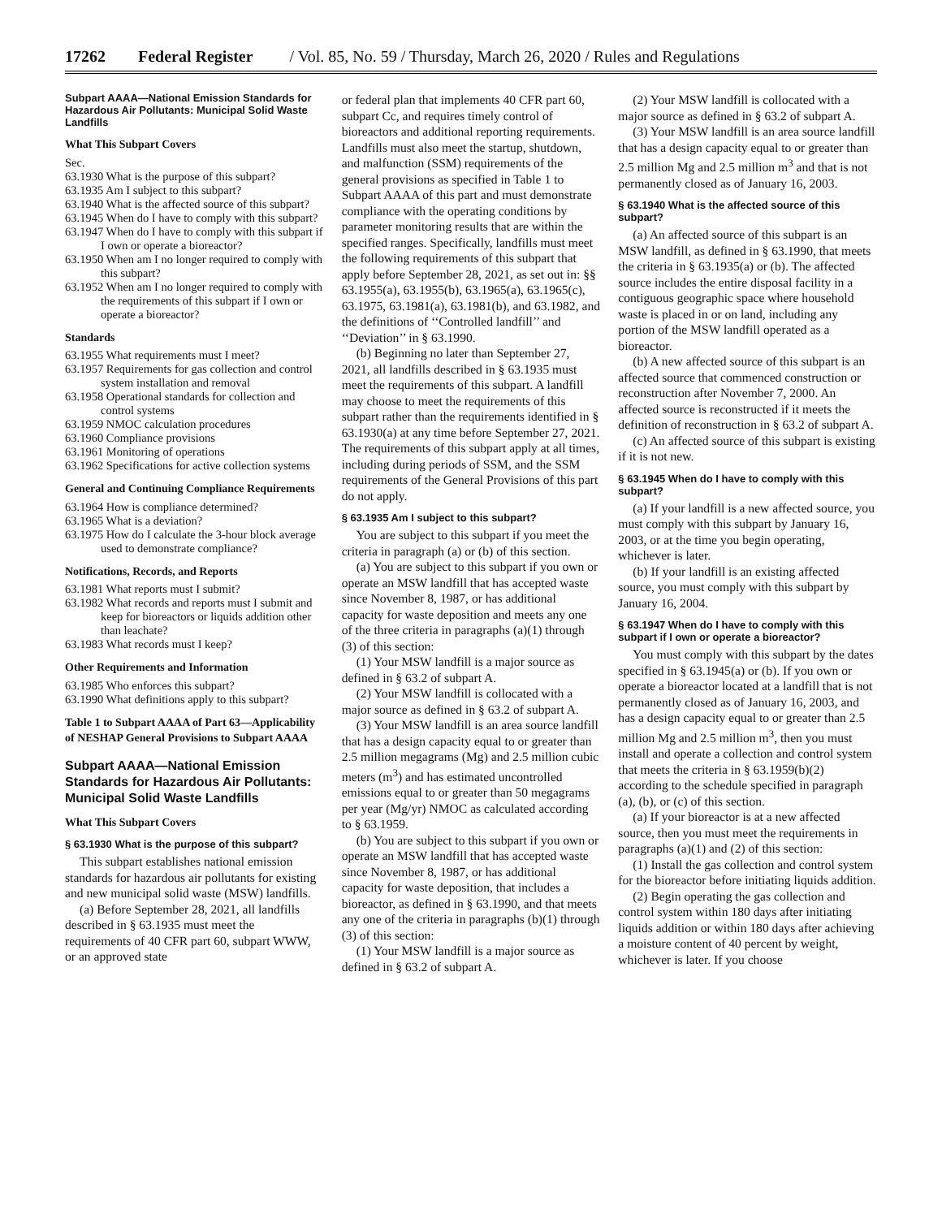17262 Federal Register / Vol. 85, No. 59 / Thursday, March 26, 2020 / Rules and Regulations
Subpart AAAA—National Emission Standards for Hazardous Air Pollutants: Municipal Solid Waste Landfills
What This Subpart Covers
Sec.
63.1930 What is the purpose of this subpart?
63.1935 Am I subject to this subpart?
63.1940 What is the affected source of this subpart?
63.1945 When do I have to comply with this subpart?
63.1947 When do I have to comply with this subpart if I own or operate a bioreactor?
63.1950 When am I no longer required to comply with this subpart?
63.1952 When am I no longer required to comply with the requirements of this subpart if I own or operate a bioreactor?
Standards
63.1955 What requirements must I meet?
63.1957 Requirements for gas collection and control system installation and removal
63.1958 Operational standards for collection and control systems
63.1959 NMOC calculation procedures
63.1960 Compliance provisions
63.1961 Monitoring of operations
63.1962 Specifications for active collection systems
General and Continuing Compliance Requirements
63.1964 How is compliance determined?
63.1965 What is a deviation?
63.1975 How do I calculate the 3-hour block average used to demonstrate compliance?
Notifications, Records, and Reports
63.1981 What reports must I submit?
63.1982 What records and reports must I submit and keep for bioreactors or liquids addition other than leachate?
63.1983 What records must I keep?
Other Requirements and Information
63.1985 Who enforces this subpart?
63.1990 What definitions apply to this subpart?
Table 1 to Subpart AAAA of Part 63—Applicability of NESHAP General Provisions to Subpart AAAA
Subpart AAAA—National Emission Standards for Hazardous Air Pollutants: Municipal Solid Waste Landfills
What This Subpart Covers
§ 63.1930 What is the purpose of this subpart?
This subpart establishes national emission standards for hazardous air pollutants for existing and new municipal solid waste (MSW) landfills.
(a) Before September 28, 2021, all landfills described in § 63.1935 must meet the requirements of 40 CFR part 60, subpart WWW, or an approved state
or federal plan that implements 40 CFR part 60, subpart Cc, and requires timely control of bioreactors and additional reporting requirements. Landfills must also meet the startup, shutdown, and malfunction (SSM) requirements of the general provisions as specified in Table 1 to Subpart AAAA of this part and must demonstrate compliance with the operating conditions by parameter monitoring results that are within the specified ranges. Specifically, landfills must meet the following requirements of this subpart that apply before September 28, 2021, as set out in: §§ 63.1955(a), 63.1955(b), 63.1965(a), 63.1965(c), 63.1975, 63.1981(a), 63.1981(b), and 63.1982, and the definitions of ‘‘Controlled landfill’’ and ‘‘Deviation’’ in § 63.1990.
(b) Beginning no later than September 27, 2021, all landfills described in § 63.1935 must meet the requirements of this subpart. A landfill may choose to meet the requirements of this subpart rather than the requirements identified in § 63.1930(a) at any time before September 27, 2021. The requirements of this subpart apply at all times, including during periods of SSM, and the SSM requirements of the General Provisions of this part do not apply.
§ 63.1935 Am I subject to this subpart?
You are subject to this subpart if you meet the criteria in paragraph (a) or (b) of this section.
(a) You are subject to this subpart if you own or operate an MSW landfill that has accepted waste since November 8, 1987, or has additional capacity for waste deposition and meets any one of the three criteria in paragraphs (a)(1) through (3) of this section:
(1) Your MSW landfill is a major source as defined in § 63.2 of subpart A.
(2) Your MSW landfill is collocated with a major source as defined in § 63.2 of subpart A.
(3) Your MSW landfill is an area source landfill that has a design capacity equal to or greater than 2.5 million megagrams (Mg) and 2.5 million cubic meters (m<sup>3</sup>) and has estimated uncontrolled emissions equal to or greater than 50 megagrams per year (Mg/yr) NMOC as calculated according to § 63.1959.
(b) You are subject to this subpart if you own or operate an MSW landfill that has accepted waste since November 8, 1987, or has additional capacity for waste deposition, that includes a bioreactor, as defined in § 63.1990, and that meets any one of the criteria in paragraphs (b)(1) through (3) of this section:
(1) Your MSW landfill is a major source as defined in § 63.2 of subpart A.
(2) Your MSW landfill is collocated with a major source as defined in § 63.2 of subpart A.
(3) Your MSW landfill is an area source landfill that has a design capacity equal to or greater than 2.5 million Mg and 2.5 million m<sup>3</sup> and that is not permanently closed as of January 16, 2003.
§ 63.1940 What is the affected source of this subpart?
(a) An affected source of this subpart is an MSW landfill, as defined in § 63.1990, that meets the criteria in § 63.1935(a) or (b). The affected source includes the entire disposal facility in a contiguous geographic space where household waste is placed in or on land, including any portion of the MSW landfill operated as a bioreactor.
(b) A new affected source of this subpart is an affected source that commenced construction or reconstruction after November 7, 2000. An affected source is reconstructed if it meets the definition of reconstruction in § 63.2 of subpart A.
(c) An affected source of this subpart is existing if it is not new.
§ 63.1945 When do I have to comply with this subpart?
(a) If your landfill is a new affected source, you must comply with this subpart by January 16, 2003, or at the time you begin operating, whichever is later.
(b) If your landfill is an existing affected source, you must comply with this subpart by January 16, 2004.
§ 63.1947 When do I have to comply with this subpart if I own or operate a bioreactor?
You must comply with this subpart by the dates specified in § 63.1945(a) or (b). If you own or operate a bioreactor located at a landfill that is not permanently closed as of January 16, 2003, and has a design capacity equal to or greater than 2.5 million Mg and 2.5 million m<sup>3</sup>, then you must install and operate a collection and control system that meets the criteria in § 63.1959(b)(2) according to the schedule specified in paragraph (a), (b), or (c) of this section.
(a) If your bioreactor is at a new affected source, then you must meet the requirements in paragraphs (a)(1) and (2) of this section:
(1) Install the gas collection and control system for the bioreactor before initiating liquids addition.
(2) Begin operating the gas collection and control system within 180 days after initiating liquids addition or within 180 days after achieving a moisture content of 40 percent by weight, whichever is later. If you choose